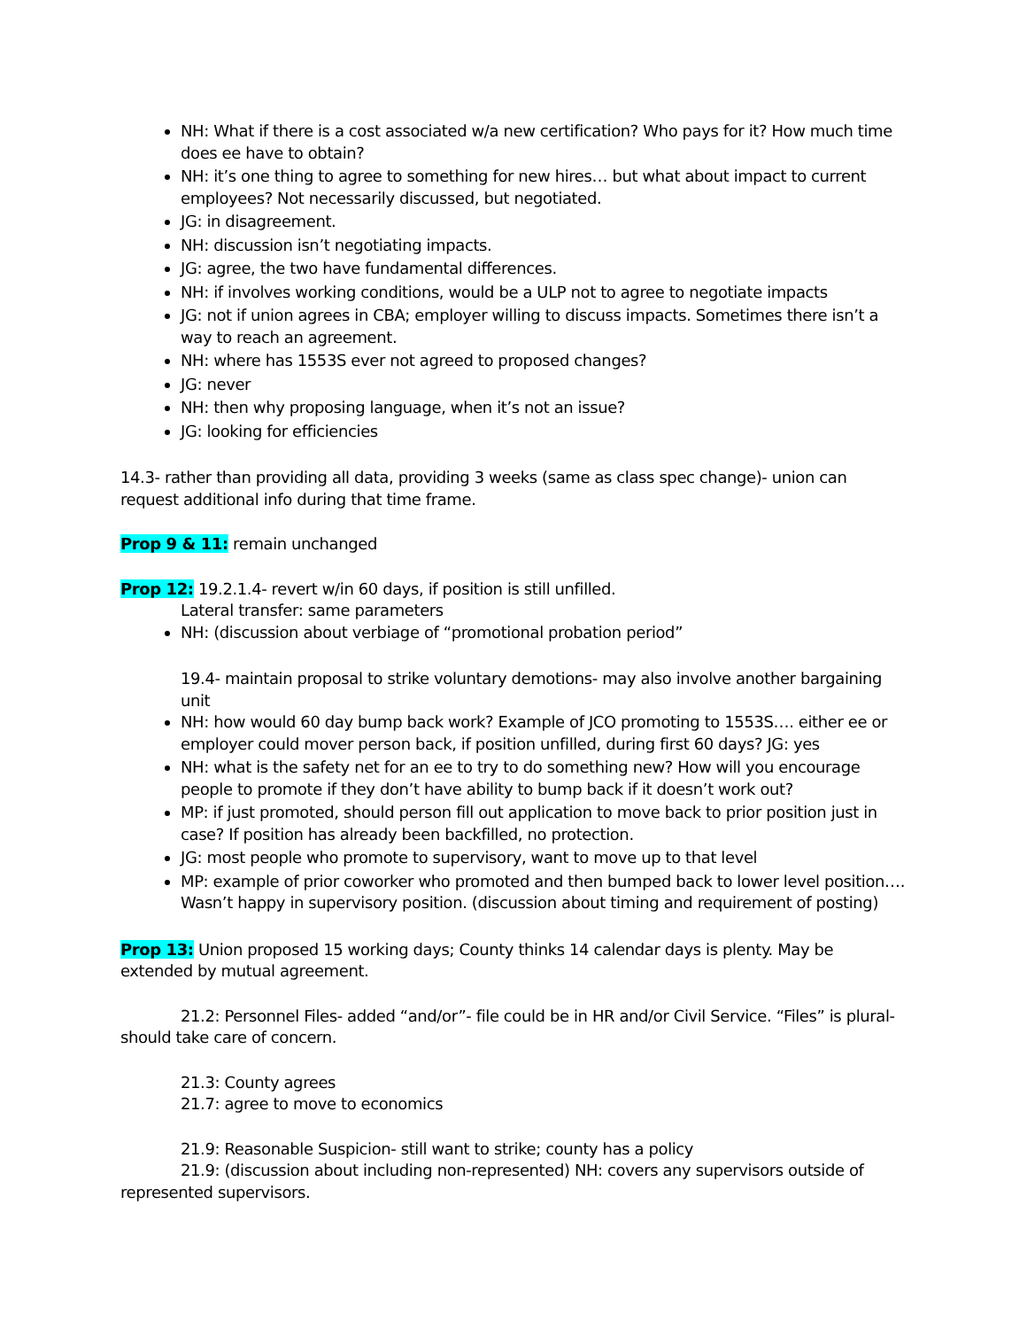NH: What if there is a cost associated w/a new certification? Who pays for it? How much time does ee have to obtain?
NH: it’s one thing to agree to something for new hires… but what about impact to current employees? Not necessarily discussed, but negotiated.
JG: in disagreement.
NH: discussion isn’t negotiating impacts.
JG: agree, the two have fundamental differences.
NH: if involves working conditions, would be a ULP not to agree to negotiate impacts
JG: not if union agrees in CBA; employer willing to discuss impacts. Sometimes there isn’t a way to reach an agreement.
NH: where has 1553S ever not agreed to proposed changes?
JG: never
NH: then why proposing language, when it’s not an issue?
JG: looking for efficiencies
14.3- rather than providing all data, providing 3 weeks (same as class spec change)- union can request additional info during that time frame.
Prop 9 & 11: remain unchanged
Prop 12: 19.2.1.4- revert w/in 60 days, if position is still unfilled.
Lateral transfer: same parameters
NH: (discussion about verbiage of “promotional probation period”
19.4- maintain proposal to strike voluntary demotions- may also involve another bargaining unit
NH: how would 60 day bump back work? Example of JCO promoting to 1553S…. either ee or employer could mover person back, if position unfilled, during first 60 days? JG: yes
NH: what is the safety net for an ee to try to do something new? How will you encourage people to promote if they don’t have ability to bump back if it doesn’t work out?
MP: if just promoted, should person fill out application to move back to prior position just in case? If position has already been backfilled, no protection.
JG: most people who promote to supervisory, want to move up to that level
MP: example of prior coworker who promoted and then bumped back to lower level position…. Wasn’t happy in supervisory position. (discussion about timing and requirement of posting)
Prop 13: Union proposed 15 working days; County thinks 14 calendar days is plenty. May be extended by mutual agreement.
21.2: Personnel Files- added “and/or”- file could be in HR and/or Civil Service. “Files” is plural- should take care of concern.
21.3: County agrees
21.7: agree to move to economics
21.9: Reasonable Suspicion- still want to strike; county has a policy
21.9: (discussion about including non-represented) NH: covers any supervisors outside of represented supervisors.